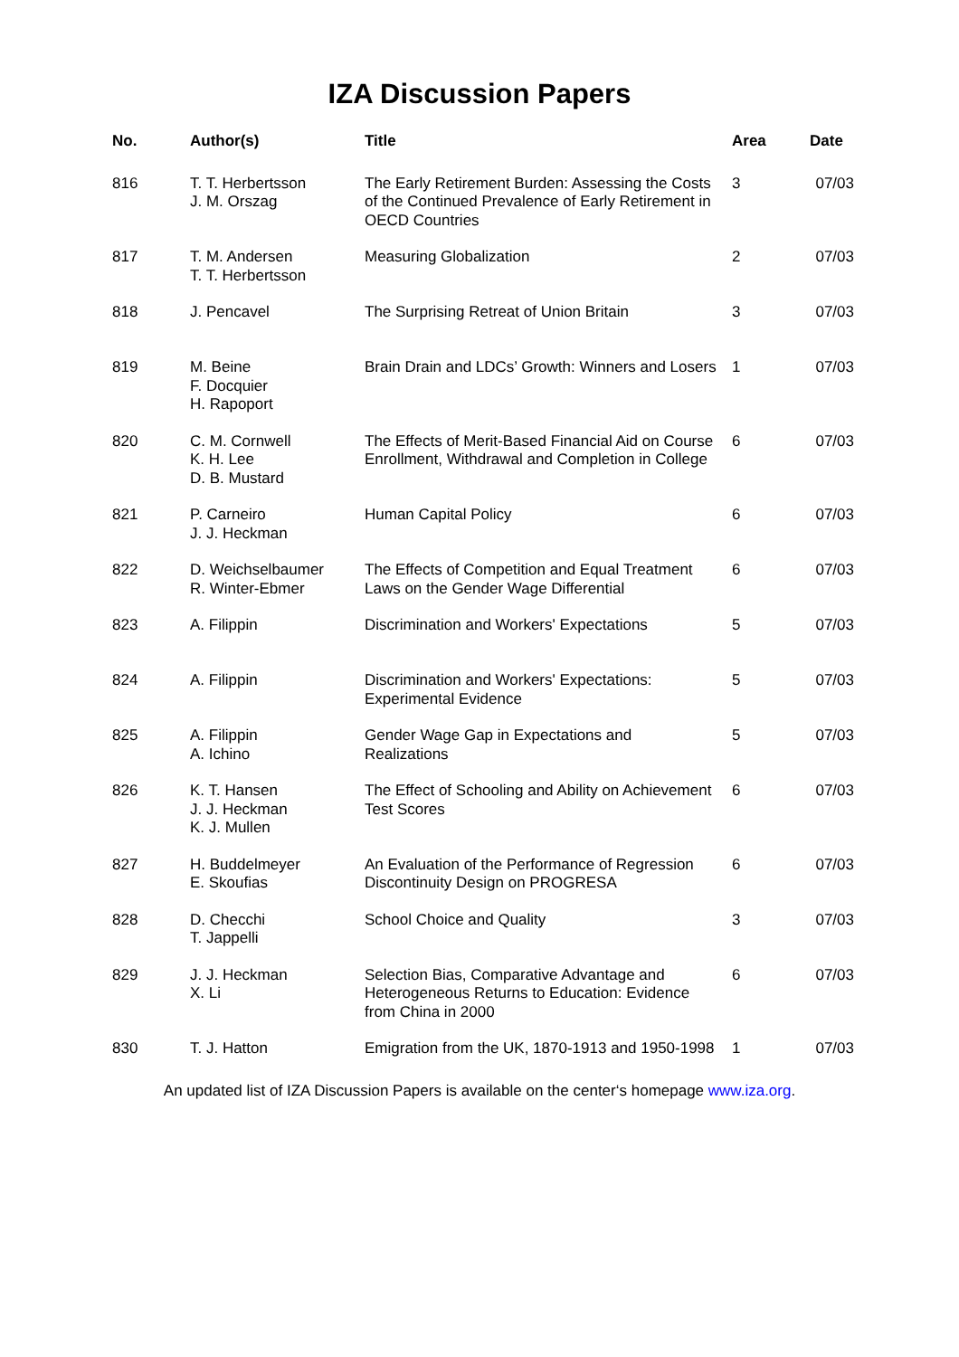IZA Discussion Papers
| No. | Author(s) | Title | Area | Date |
| --- | --- | --- | --- | --- |
| 816 | T. T. Herbertsson J. M. Orszag | The Early Retirement Burden: Assessing the Costs of the Continued Prevalence of Early Retirement in OECD Countries | 3 | 07/03 |
| 817 | T. M. Andersen T. T. Herbertsson | Measuring Globalization | 2 | 07/03 |
| 818 | J. Pencavel | The Surprising Retreat of Union Britain | 3 | 07/03 |
| 819 | M. Beine F. Docquier H. Rapoport | Brain Drain and LDCs’ Growth: Winners and Losers | 1 | 07/03 |
| 820 | C. M. Cornwell K. H. Lee D. B. Mustard | The Effects of Merit-Based Financial Aid on Course Enrollment, Withdrawal and Completion in College | 6 | 07/03 |
| 821 | P. Carneiro J. J. Heckman | Human Capital Policy | 6 | 07/03 |
| 822 | D. Weichselbaumer R. Winter-Ebmer | The Effects of Competition and Equal Treatment Laws on the Gender Wage Differential | 6 | 07/03 |
| 823 | A. Filippin | Discrimination and Workers' Expectations | 5 | 07/03 |
| 824 | A. Filippin | Discrimination and Workers' Expectations: Experimental Evidence | 5 | 07/03 |
| 825 | A. Filippin A. Ichino | Gender Wage Gap in Expectations and Realizations | 5 | 07/03 |
| 826 | K. T. Hansen J. J. Heckman K. J. Mullen | The Effect of Schooling and Ability on Achievement Test Scores | 6 | 07/03 |
| 827 | H. Buddelmeyer E. Skoufias | An Evaluation of the Performance of Regression Discontinuity Design on PROGRESA | 6 | 07/03 |
| 828 | D. Checchi T. Jappelli | School Choice and Quality | 3 | 07/03 |
| 829 | J. J. Heckman X. Li | Selection Bias, Comparative Advantage and Heterogeneous Returns to Education: Evidence from China in 2000 | 6 | 07/03 |
| 830 | T. J. Hatton | Emigration from the UK, 1870-1913 and 1950-1998 | 1 | 07/03 |
An updated list of IZA Discussion Papers is available on the center‘s homepage www.iza.org.